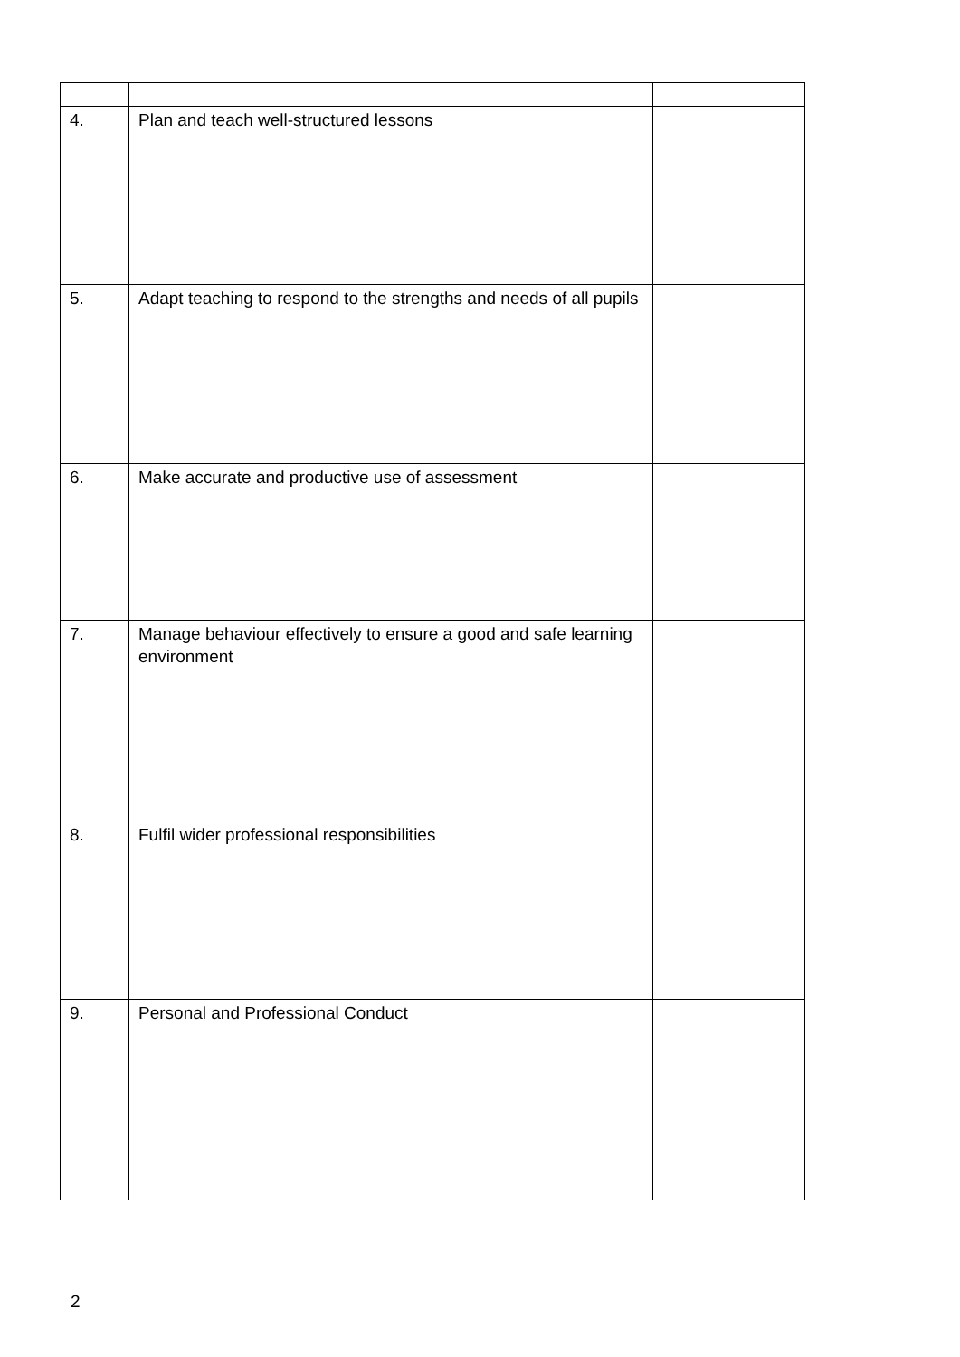| 4. | Plan and teach well-structured lessons | |
| 5. | Adapt teaching to respond to the strengths and needs of all pupils | |
| 6. | Make accurate and productive use of assessment | |
| 7. | Manage behaviour effectively to ensure a good and safe learning environment | |
| 8. | Fulfil wider professional responsibilities | |
| 9. | Personal and Professional Conduct | |
2